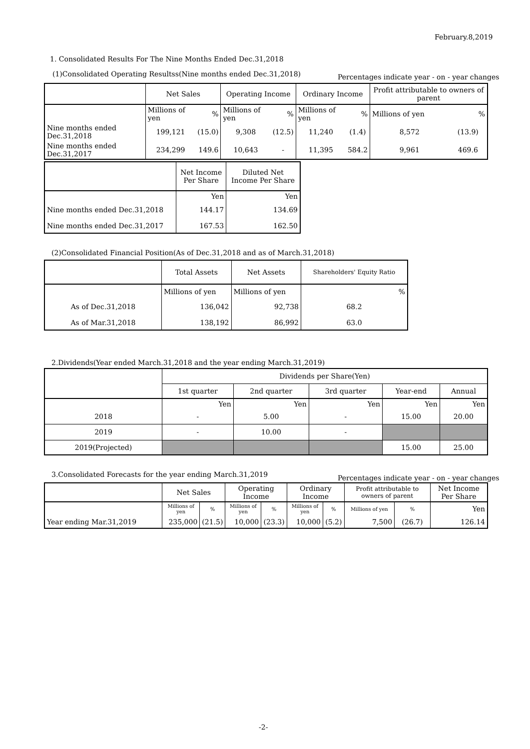February.8,2019
1. Consolidated Results For The Nine Months Ended Dec.31,2018
(1)Consolidated Operating Resultss(Nine months ended Dec.31,2018)
Percentages indicate year - on - year changes
| | Net Sales | | Operating Income | | Ordinary Income | | Profit attributable to owners of parent | |
| --- | --- | --- | --- | --- | --- | --- | --- | --- |
| | Millions of yen | % | Millions of yen | % | Millions of yen | % | Millions of yen | % |
| Nine months ended Dec.31,2018 | 199,121 | (15.0) | 9,308 | (12.5) | 11,240 | (1.4) | 8,572 | (13.9) |
| Nine months ended Dec.31,2017 | 234,299 | 149.6 | 10,643 | - | 11,395 | 584.2 | 9,961 | 469.6 |
| | Net Income Per Share | Diluted Net Income Per Share |
| --- | --- | --- |
| | Yen | Yen |
| Nine months ended Dec.31,2018 | 144.17 | 134.69 |
| Nine months ended Dec.31,2017 | 167.53 | 162.50 |
(2)Consolidated Financial Position(As of Dec.31,2018 and as of March.31,2018)
| | Total Assets | Net Assets | Shareholders' Equity Ratio |
| --- | --- | --- | --- |
| | Millions of yen | Millions of yen | % |
| As of Dec.31,2018 | 136,042 | 92,738 | 68.2 |
| As of Mar.31,2018 | 138,192 | 86,992 | 63.0 |
2.Dividends(Year ended March.31,2018 and the year ending March.31,2019)
| | Dividends per Share(Yen) | | | | |
| --- | --- | --- | --- | --- | --- |
| | 1st quarter | 2nd quarter | 3rd quarter | Year-end | Annual |
| | Yen | Yen | Yen | Yen | Yen |
| 2018 | - | 5.00 | - | 15.00 | 20.00 |
| 2019 | - | 10.00 | - | | |
| 2019(Projected) | | | | 15.00 | 25.00 |
3.Consolidated Forecasts for the year ending March.31,2019
Percentages indicate year - on - year changes
| | Net Sales | | Operating Income | | Ordinary Income | | Profit attributable to owners of parent | | Net Income Per Share |
| --- | --- | --- | --- | --- | --- | --- | --- | --- | --- |
| | Millions of yen | % | Millions of yen | % | Millions of yen | % | Millions of yen | % | Yen |
| Year ending Mar.31,2019 | 235,000 | (21.5) | 10,000 | (23.3) | 10,000 | (5.2) | 7,500 | (26.7) | 126.14 |
-2-